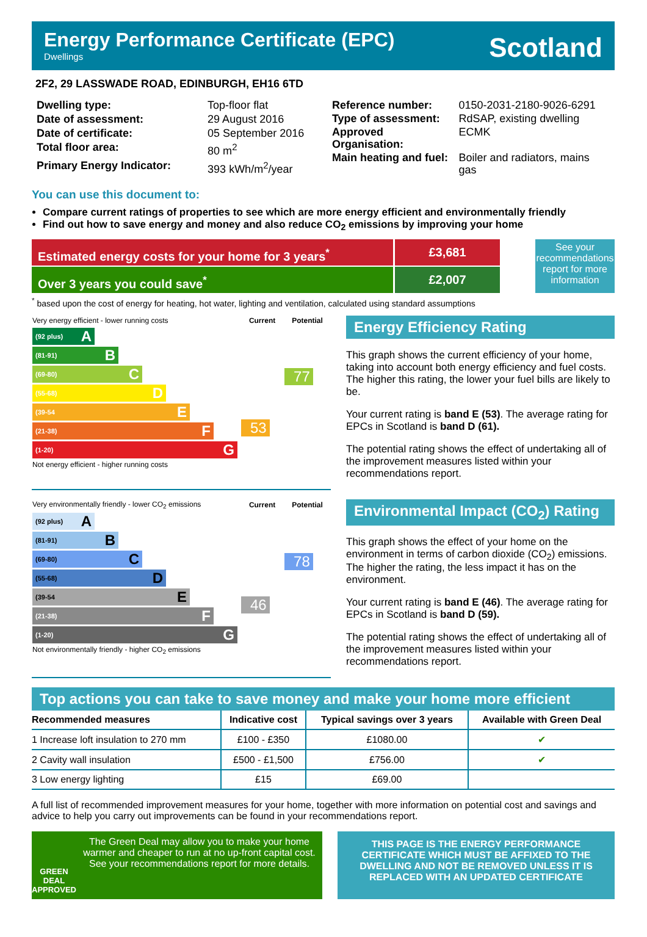Energy Performance Certificate (EPC)
Dwellings
Scotland
2F2, 29 LASSWADE ROAD, EDINBURGH, EH16 6TD
| Dwelling type: | Top-floor flat |
| Date of assessment: | 29 August 2016 |
| Date of certificate: | 05 September 2016 |
| Total floor area: | 80 m<sup>2</sup> |
| Primary Energy Indicator: | 393 kWh/m<sup>2</sup>/year |
| Reference number: | 0150-2031-2180-9026-6291 |
| Type of assessment: | RdSAP, existing dwelling |
| Approved Organisation: | ECMK |
| Main heating and fuel: | Boiler and radiators, mains gas |
You can use this document to:
Compare current ratings of properties to see which are more energy efficient and environmentally friendly
Find out how to save energy and money and also reduce CO<sub>2</sub> emissions by improving your home
Estimated energy costs for your home for 3 years<sup>*</sup>
£3,681
Over 3 years you could save<sup>*</sup> £2,007
See your recommendations report for more information
<sup>*</sup> based upon the cost of energy for heating, hot water, lighting and ventilation, calculated using standard assumptions
| Very energy efficient - lower running costs | Current | Potential |
| (92 plus) A (81-91) B (69-80) C (55-68) D (39-54 E (21-38) F (1-20) G Not energy efficient - higher running costs | 53 | 77 |
Energy Efficiency Rating
This graph shows the current efficiency of your home, taking into account both energy efficiency and fuel costs. The higher this rating, the lower your fuel bills are likely to be.
Your current rating is band E (53). The average rating for EPCs in Scotland is band D (61).
The potential rating shows the effect of undertaking all of the improvement measures listed within your recommendations report.
| Very environmentally friendly - lower CO<sub>2</sub> emissions | Current | Potential |
| (92 plus) A (81-91) B (69-80) C (55-68) D (39-54 E (21-38) F (1-20) G Not environmentally friendly - higher CO<sub>2</sub> emissions | 46 | 78 |
Environmental Impact (CO<sub>2</sub>) Rating
This graph shows the effect of your home on the environment in terms of carbon dioxide (CO<sub>2</sub>) emissions. The higher the rating, the less impact it has on the environment.
Your current rating is band E (46). The average rating for EPCs in Scotland is band D (59).
The potential rating shows the effect of undertaking all of the improvement measures listed within your recommendations report.
Top actions you can take to save money and make your home more efficient
| Recommended measures | Indicative cost | Typical savings over 3 years | Available with Green Deal |
| --- | --- | --- | --- |
| 1 Increase loft insulation to 270 mm | £100 - £350 | £1080.00 | ✔ |
| 2 Cavity wall insulation | £500 - £1,500 | £756.00 | ✔ |
| 3 Low energy lighting | £15 | £69.00 | |
A full list of recommended improvement measures for your home, together with more information on potential cost and savings and advice to help you carry out improvements can be found in your recommendations report.
GREEN DEAL APPROVED
The Green Deal may allow you to make your home warmer and cheaper to run at no up-front capital cost. See your recommendations report for more details.
THIS PAGE IS THE ENERGY PERFORMANCE CERTIFICATE WHICH MUST BE AFFIXED TO THE DWELLING AND NOT BE REMOVED UNLESS IT IS REPLACED WITH AN UPDATED CERTIFICATE